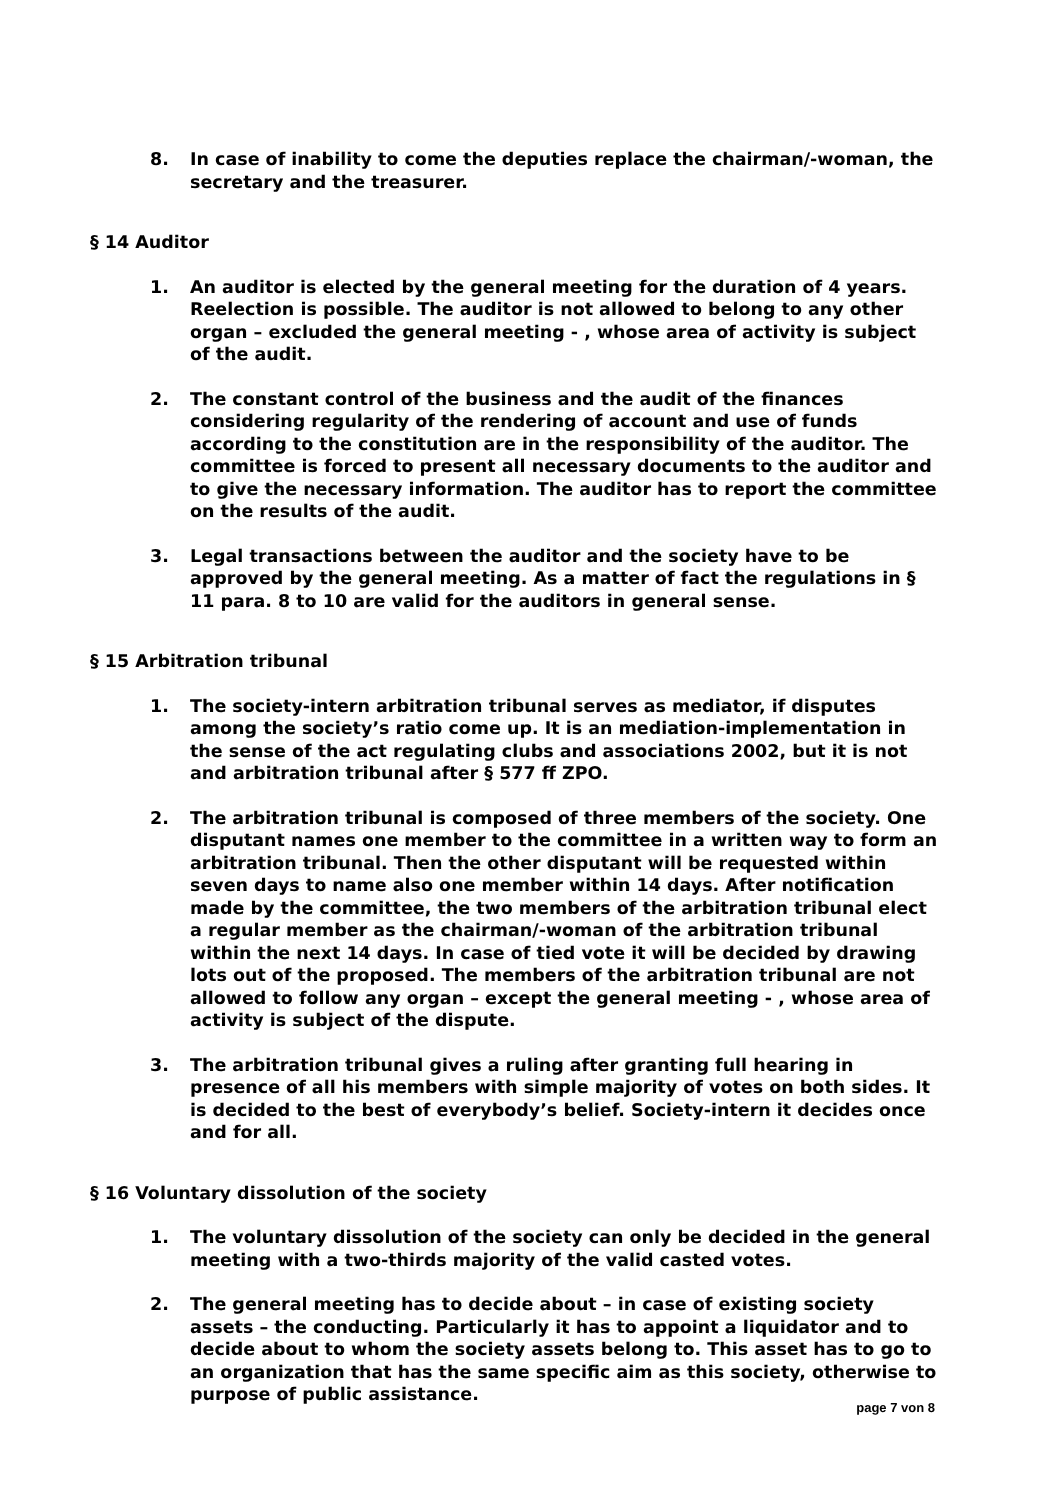8. In case of inability to come the deputies replace the chairman/-woman, the secretary and the treasurer.
§ 14 Auditor
1. An auditor is elected by the general meeting for the duration of 4 years. Reelection is possible. The auditor is not allowed to belong to any other organ – excluded the general meeting - , whose area of activity is subject of the audit.
2. The constant control of the business and the audit of the finances considering regularity of the rendering of account and use of funds according to the constitution are in the responsibility of the auditor. The committee is forced to present all necessary documents to the auditor and to give the necessary information. The auditor has to report the committee on the results of the audit.
3. Legal transactions between the auditor and the society have to be approved by the general meeting. As a matter of fact the regulations in § 11 para. 8 to 10 are valid for the auditors in general sense.
§ 15 Arbitration tribunal
1. The society-intern arbitration tribunal serves as mediator, if disputes among the society’s ratio come up. It is an mediation-implementation in the sense of the act regulating clubs and associations 2002, but it is not and arbitration tribunal after § 577 ff ZPO.
2. The arbitration tribunal is composed of three members of the society. One disputant names one member to the committee in a written way to form an arbitration tribunal. Then the other disputant will be requested within seven days to name also one member within 14 days. After notification made by the committee, the two members of the arbitration tribunal elect a regular member as the chairman/-woman of the arbitration tribunal within the next 14 days. In case of tied vote it will be decided by drawing lots out of the proposed. The members of the arbitration tribunal are not allowed to follow any organ – except the general meeting - , whose area of activity is subject of the dispute.
3. The arbitration tribunal gives a ruling after granting full hearing in presence of all his members with simple majority of votes on both sides. It is decided to the best of everybody’s belief. Society-intern it decides once and for all.
§ 16 Voluntary dissolution of the society
1. The voluntary dissolution of the society can only be decided in the general meeting with a two-thirds majority of the valid casted votes.
2. The general meeting has to decide about – in case of existing society assets – the conducting. Particularly it has to appoint a liquidator and to decide about to whom the society assets belong to. This asset has to go to an organization that has the same specific aim as this society, otherwise to purpose of public assistance.
page 7 von 8